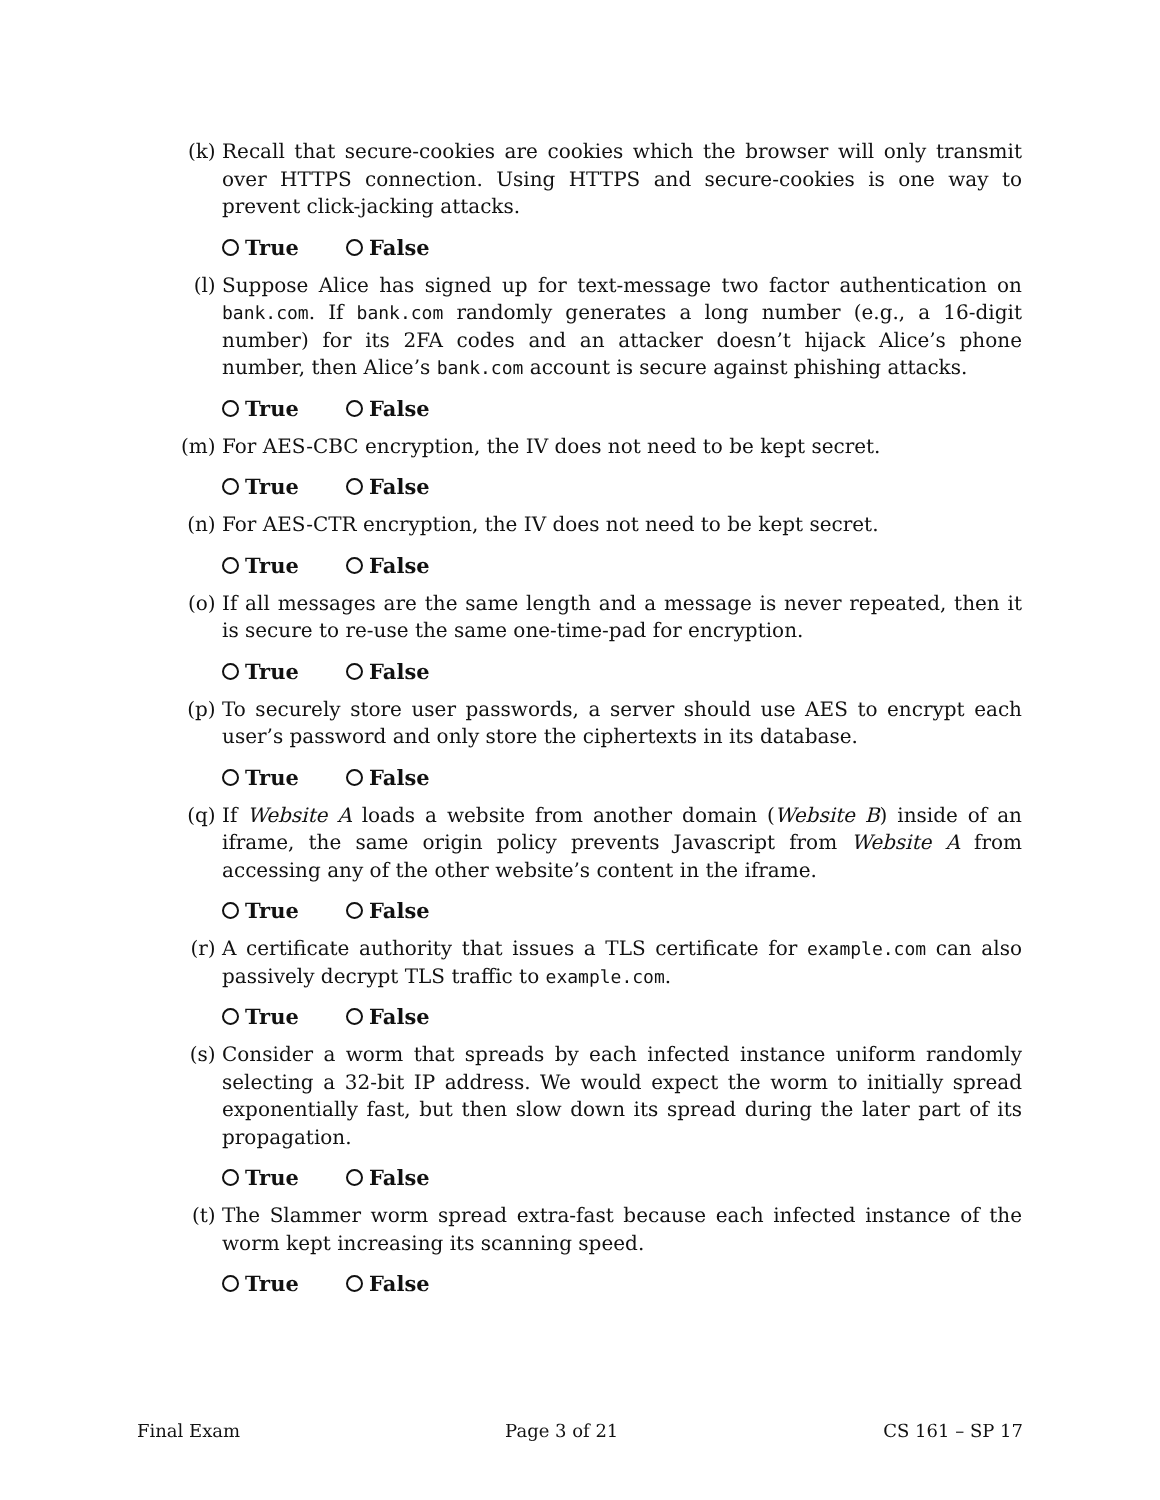(k) Recall that secure-cookies are cookies which the browser will only transmit over HTTPS connection. Using HTTPS and secure-cookies is one way to prevent click-jacking attacks.
True False
(l) Suppose Alice has signed up for text-message two factor authentication on bank.com. If bank.com randomly generates a long number (e.g., a 16-digit number) for its 2FA codes and an attacker doesn’t hijack Alice’s phone number, then Alice’s bank.com account is secure against phishing attacks.
True False
(m) For AES-CBC encryption, the IV does not need to be kept secret.
True False
(n) For AES-CTR encryption, the IV does not need to be kept secret.
True False
(o) If all messages are the same length and a message is never repeated, then it is secure to re-use the same one-time-pad for encryption.
True False
(p) To securely store user passwords, a server should use AES to encrypt each user’s password and only store the ciphertexts in its database.
True False
(q) If Website A loads a website from another domain (Website B) inside of an iframe, the same origin policy prevents Javascript from Website A from accessing any of the other website’s content in the iframe.
True False
(r) A certificate authority that issues a TLS certificate for example.com can also passively decrypt TLS traffic to example.com.
True False
(s) Consider a worm that spreads by each infected instance uniform randomly selecting a 32-bit IP address. We would expect the worm to initially spread exponentially fast, but then slow down its spread during the later part of its propagation.
True False
(t) The Slammer worm spread extra-fast because each infected instance of the worm kept increasing its scanning speed.
True False
Final Exam Page 3 of 21 CS 161 – SP 17